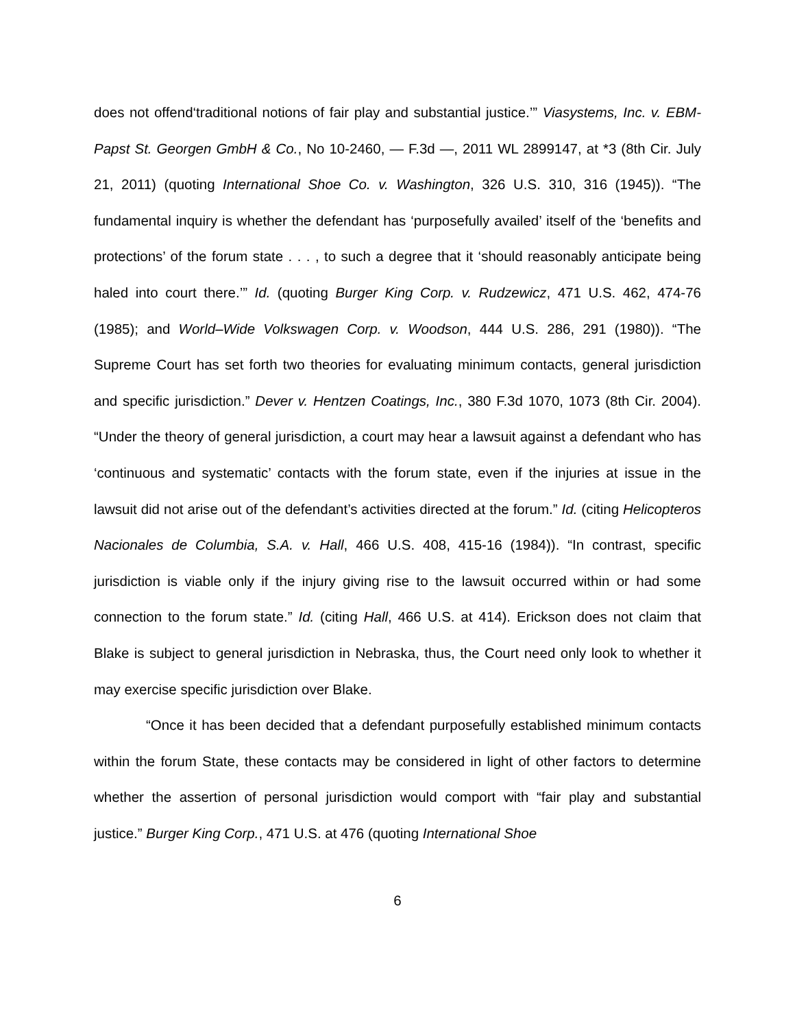does not offend‘traditional notions of fair play and substantial justice.’” Viasystems, Inc. v. EBM-Papst St. Georgen GmbH & Co., No 10-2460, — F.3d —, 2011 WL 2899147, at *3 (8th Cir. July 21, 2011) (quoting International Shoe Co. v. Washington, 326 U.S. 310, 316 (1945)). “The fundamental inquiry is whether the defendant has ‘purposefully availed’ itself of the ‘benefits and protections’ of the forum state . . . , to such a degree that it ‘should reasonably anticipate being haled into court there.’” Id. (quoting Burger King Corp. v. Rudzewicz, 471 U.S. 462, 474-76 (1985); and World–Wide Volkswagen Corp. v. Woodson, 444 U.S. 286, 291 (1980)). “The Supreme Court has set forth two theories for evaluating minimum contacts, general jurisdiction and specific jurisdiction.” Dever v. Hentzen Coatings, Inc., 380 F.3d 1070, 1073 (8th Cir. 2004). “Under the theory of general jurisdiction, a court may hear a lawsuit against a defendant who has ‘continuous and systematic’ contacts with the forum state, even if the injuries at issue in the lawsuit did not arise out of the defendant’s activities directed at the forum.” Id. (citing Helicopteros Nacionales de Columbia, S.A. v. Hall, 466 U.S. 408, 415-16 (1984)). “In contrast, specific jurisdiction is viable only if the injury giving rise to the lawsuit occurred within or had some connection to the forum state.” Id. (citing Hall, 466 U.S. at 414). Erickson does not claim that Blake is subject to general jurisdiction in Nebraska, thus, the Court need only look to whether it may exercise specific jurisdiction over Blake.
“Once it has been decided that a defendant purposefully established minimum contacts within the forum State, these contacts may be considered in light of other factors to determine whether the assertion of personal jurisdiction would comport with “fair play and substantial justice.” Burger King Corp., 471 U.S. at 476 (quoting International Shoe
6